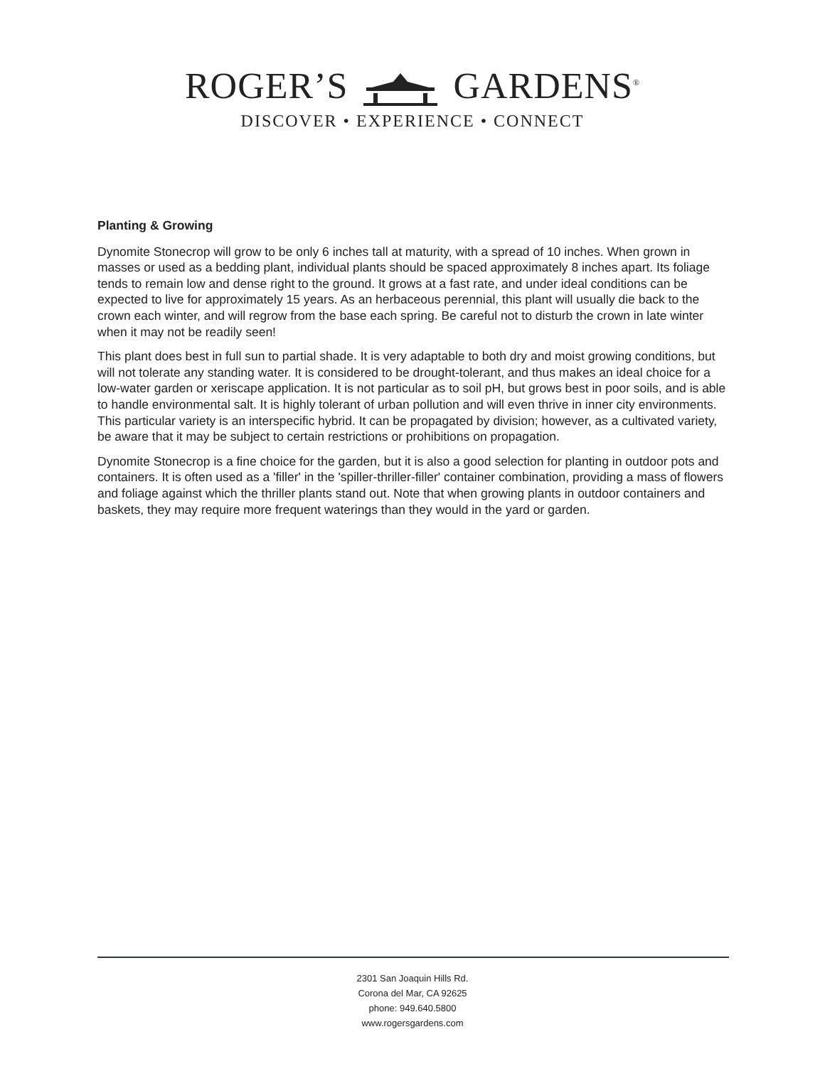ROGER’S GARDENS<sup>®</sup>
DISCOVER • EXPERIENCE • CONNECT
Planting & Growing
Dynomite Stonecrop will grow to be only 6 inches tall at maturity, with a spread of 10 inches. When grown in masses or used as a bedding plant, individual plants should be spaced approximately 8 inches apart. Its foliage tends to remain low and dense right to the ground. It grows at a fast rate, and under ideal conditions can be expected to live for approximately 15 years. As an herbaceous perennial, this plant will usually die back to the crown each winter, and will regrow from the base each spring. Be careful not to disturb the crown in late winter when it may not be readily seen!
This plant does best in full sun to partial shade. It is very adaptable to both dry and moist growing conditions, but will not tolerate any standing water. It is considered to be drought-tolerant, and thus makes an ideal choice for a low-water garden or xeriscape application. It is not particular as to soil pH, but grows best in poor soils, and is able to handle environmental salt. It is highly tolerant of urban pollution and will even thrive in inner city environments. This particular variety is an interspecific hybrid. It can be propagated by division; however, as a cultivated variety, be aware that it may be subject to certain restrictions or prohibitions on propagation.
Dynomite Stonecrop is a fine choice for the garden, but it is also a good selection for planting in outdoor pots and containers. It is often used as a 'filler' in the 'spiller-thriller-filler' container combination, providing a mass of flowers and foliage against which the thriller plants stand out. Note that when growing plants in outdoor containers and baskets, they may require more frequent waterings than they would in the yard or garden.
2301 San Joaquin Hills Rd.
Corona del Mar, CA 92625
phone: 949.640.5800
www.rogersgardens.com